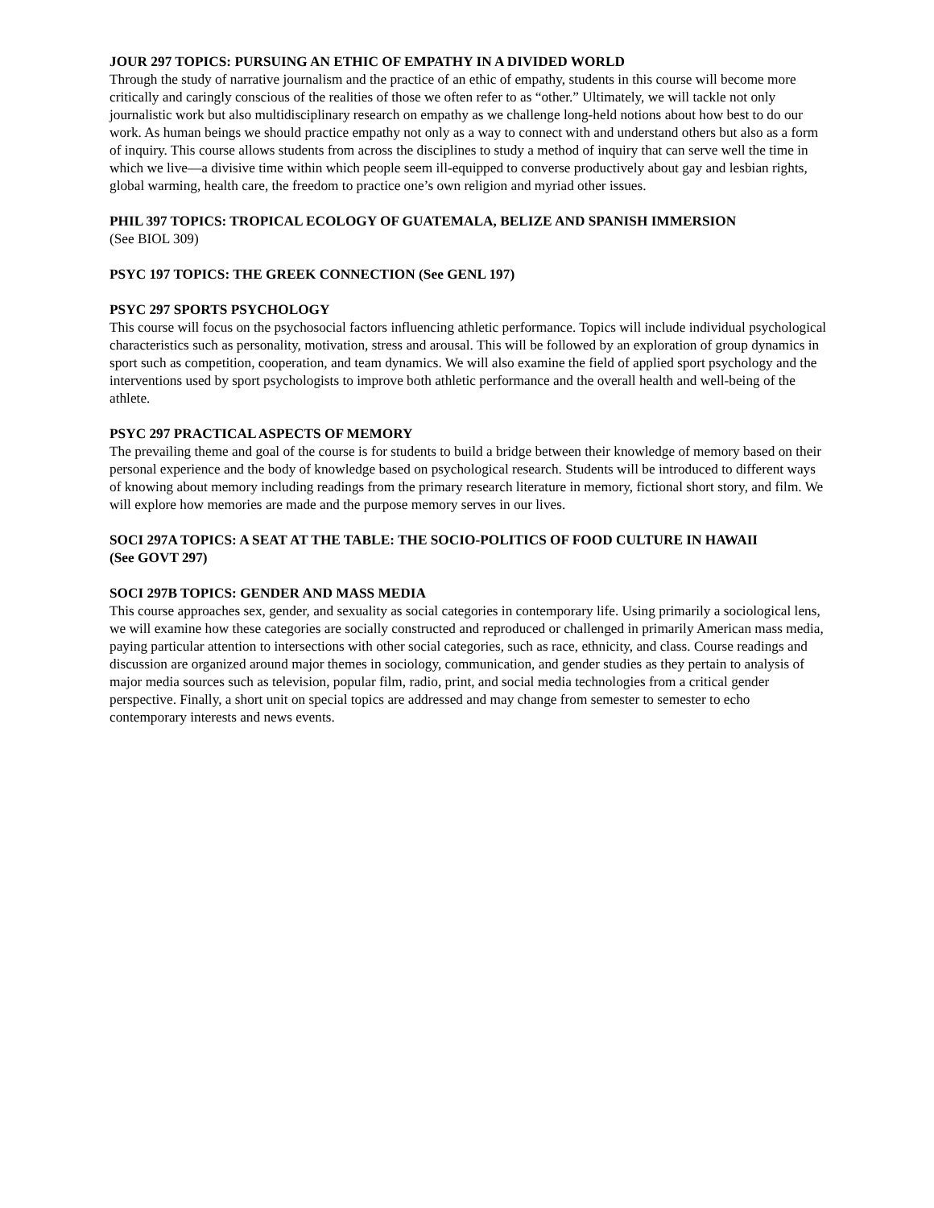JOUR 297 TOPICS: PURSUING AN ETHIC OF EMPATHY IN A DIVIDED WORLD
Through the study of narrative journalism and the practice of an ethic of empathy, students in this course will become more critically and caringly conscious of the realities of those we often refer to as “other.” Ultimately, we will tackle not only journalistic work but also multidisciplinary research on empathy as we challenge long-held notions about how best to do our work. As human beings we should practice empathy not only as a way to connect with and understand others but also as a form of inquiry. This course allows students from across the disciplines to study a method of inquiry that can serve well the time in which we live—a divisive time within which people seem ill-equipped to converse productively about gay and lesbian rights, global warming, health care, the freedom to practice one’s own religion and myriad other issues.
PHIL 397 TOPICS: TROPICAL ECOLOGY OF GUATEMALA, BELIZE AND SPANISH IMMERSION
(See BIOL 309)
PSYC 197 TOPICS: THE GREEK CONNECTION (See GENL 197)
PSYC 297 SPORTS PSYCHOLOGY
This course will focus on the psychosocial factors influencing athletic performance. Topics will include individual psychological characteristics such as personality, motivation, stress and arousal. This will be followed by an exploration of group dynamics in sport such as competition, cooperation, and team dynamics. We will also examine the field of applied sport psychology and the interventions used by sport psychologists to improve both athletic performance and the overall health and well-being of the athlete.
PSYC 297 PRACTICAL ASPECTS OF MEMORY
The prevailing theme and goal of the course is for students to build a bridge between their knowledge of memory based on their personal experience and the body of knowledge based on psychological research. Students will be introduced to different ways of knowing about memory including readings from the primary research literature in memory, fictional short story, and film. We will explore how memories are made and the purpose memory serves in our lives.
SOCI 297A TOPICS: A SEAT AT THE TABLE: THE SOCIO-POLITICS OF FOOD CULTURE IN HAWAII
(See GOVT 297)
SOCI 297B TOPICS: GENDER AND MASS MEDIA
This course approaches sex, gender, and sexuality as social categories in contemporary life. Using primarily a sociological lens, we will examine how these categories are socially constructed and reproduced or challenged in primarily American mass media, paying particular attention to intersections with other social categories, such as race, ethnicity, and class. Course readings and discussion are organized around major themes in sociology, communication, and gender studies as they pertain to analysis of major media sources such as television, popular film, radio, print, and social media technologies from a critical gender perspective. Finally, a short unit on special topics are addressed and may change from semester to semester to echo contemporary interests and news events.